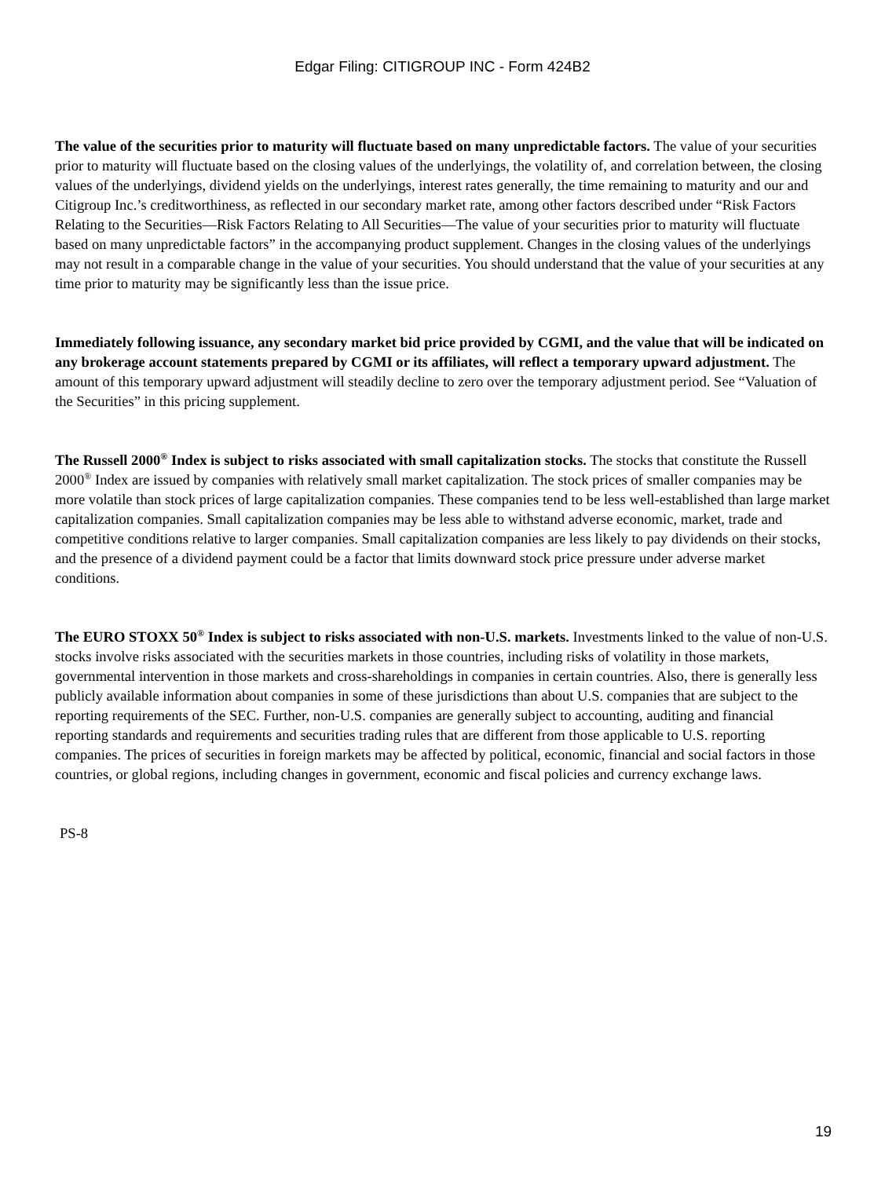Edgar Filing: CITIGROUP INC - Form 424B2
The value of the securities prior to maturity will fluctuate based on many unpredictable factors. The value of your securities prior to maturity will fluctuate based on the closing values of the underlyings, the volatility of, and correlation between, the closing values of the underlyings, dividend yields on the underlyings, interest rates generally, the time remaining to maturity and our and Citigroup Inc.’s creditworthiness, as reflected in our secondary market rate, among other factors described under “Risk Factors Relating to the Securities—Risk Factors Relating to All Securities—The value of your securities prior to maturity will fluctuate based on many unpredictable factors” in the accompanying product supplement. Changes in the closing values of the underlyings may not result in a comparable change in the value of your securities. You should understand that the value of your securities at any time prior to maturity may be significantly less than the issue price.
Immediately following issuance, any secondary market bid price provided by CGMI, and the value that will be indicated on any brokerage account statements prepared by CGMI or its affiliates, will reflect a temporary upward adjustment. The amount of this temporary upward adjustment will steadily decline to zero over the temporary adjustment period. See “Valuation of the Securities” in this pricing supplement.
The Russell 2000<sup>®</sup> Index is subject to risks associated with small capitalization stocks. The stocks that constitute the Russell 2000<sup>®</sup> Index are issued by companies with relatively small market capitalization. The stock prices of smaller companies may be more volatile than stock prices of large capitalization companies. These companies tend to be less well-established than large market capitalization companies. Small capitalization companies may be less able to withstand adverse economic, market, trade and competitive conditions relative to larger companies. Small capitalization companies are less likely to pay dividends on their stocks, and the presence of a dividend payment could be a factor that limits downward stock price pressure under adverse market conditions.
The EURO STOXX 50<sup>®</sup> Index is subject to risks associated with non-U.S. markets. Investments linked to the value of non-U.S. stocks involve risks associated with the securities markets in those countries, including risks of volatility in those markets, governmental intervention in those markets and cross-shareholdings in companies in certain countries. Also, there is generally less publicly available information about companies in some of these jurisdictions than about U.S. companies that are subject to the reporting requirements of the SEC. Further, non-U.S. companies are generally subject to accounting, auditing and financial reporting standards and requirements and securities trading rules that are different from those applicable to U.S. reporting companies. The prices of securities in foreign markets may be affected by political, economic, financial and social factors in those countries, or global regions, including changes in government, economic and fiscal policies and currency exchange laws.
PS-8
19